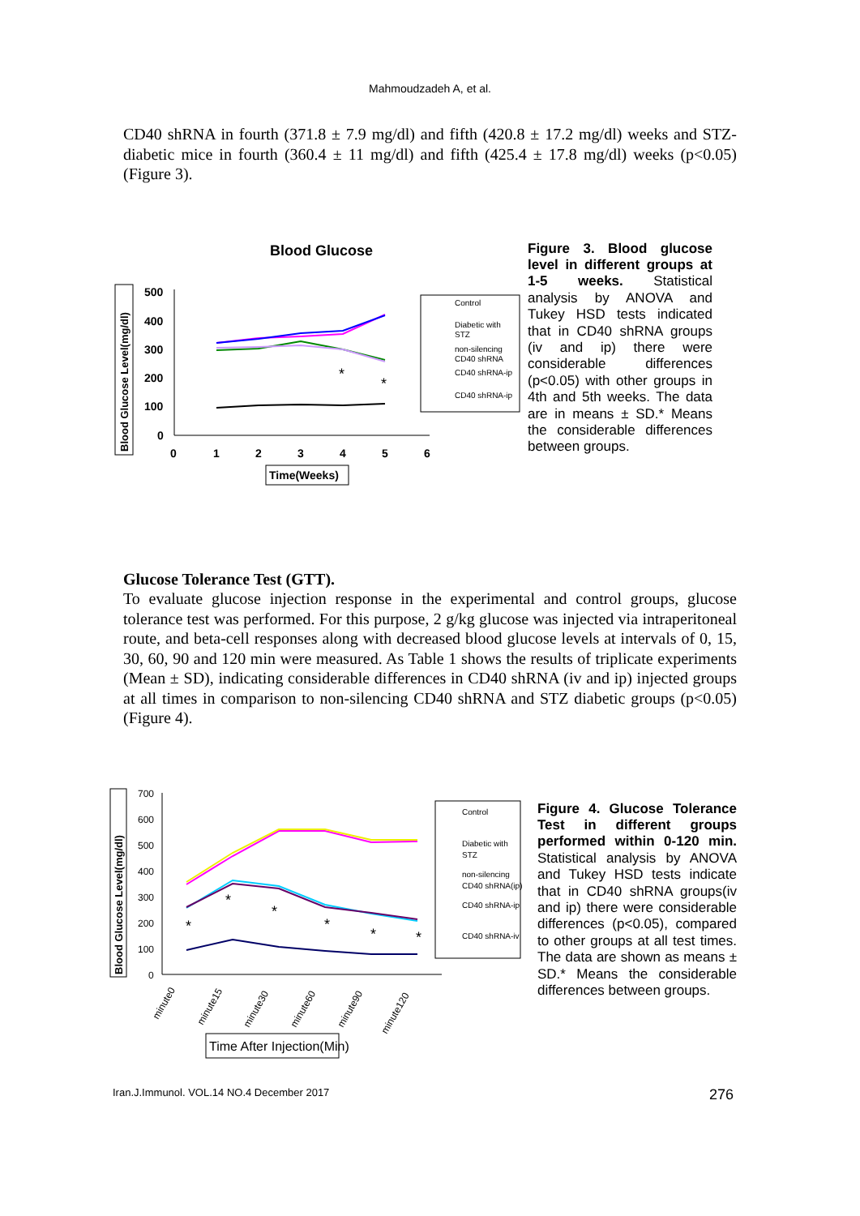Mahmoudzadeh A, et al.
CD40 shRNA in fourth (371.8 ± 7.9 mg/dl) and fifth (420.8 ± 17.2 mg/dl) weeks and STZ-diabetic mice in fourth (360.4 ± 11 mg/dl) and fifth (425.4 ± 17.8 mg/dl) weeks (p<0.05) (Figure 3).
Blood Glucose
Blood Glucose Level(mg/dl)
500
400
300
200
100
0
0
1
2
3
4
5
6
*
*
Time(Weeks)
Control
Diabetic with
STZ
non-silencing
CD40 shRNA
CD40 shRNA-ip
CD40 shRNA-ip
Figure 3. Blood glucose level in different groups at 1-5 weeks. Statistical analysis by ANOVA and Tukey HSD tests indicated that in CD40 shRNA groups (iv and ip) there were considerable differences (p<0.05) with other groups in 4th and 5th weeks. The data are in means ± SD.* Means the considerable differences between groups.
Glucose Tolerance Test (GTT).
To evaluate glucose injection response in the experimental and control groups, glucose tolerance test was performed. For this purpose, 2 g/kg glucose was injected via intraperitoneal route, and beta-cell responses along with decreased blood glucose levels at intervals of 0, 15, 30, 60, 90 and 120 min were measured. As Table 1 shows the results of triplicate experiments (Mean ± SD), indicating considerable differences in CD40 shRNA (iv and ip) injected groups at all times in comparison to non-silencing CD40 shRNA and STZ diabetic groups (p<0.05) (Figure 4).
Blood Glucose Level(mg/dl)
700
600
500
400
300
200
100
0
*
*
*
*
*
*
minute0
minute15
minute30
minute60
minute90
minute120
Time After Injection(Min)
Control
Diabetic with
STZ
non-silencing
CD40 shRNA(ip)
CD40 shRNA-ip
CD40 shRNA-iv
Figure 4. Glucose Tolerance Test in different groups performed within 0-120 min. Statistical analysis by ANOVA and Tukey HSD tests indicate that in CD40 shRNA groups(iv and ip) there were considerable differences (p<0.05), compared to other groups at all test times. The data are shown as means ± SD.* Means the considerable differences between groups.
Iran.J.Immunol. VOL.14 NO.4 December 2017 276